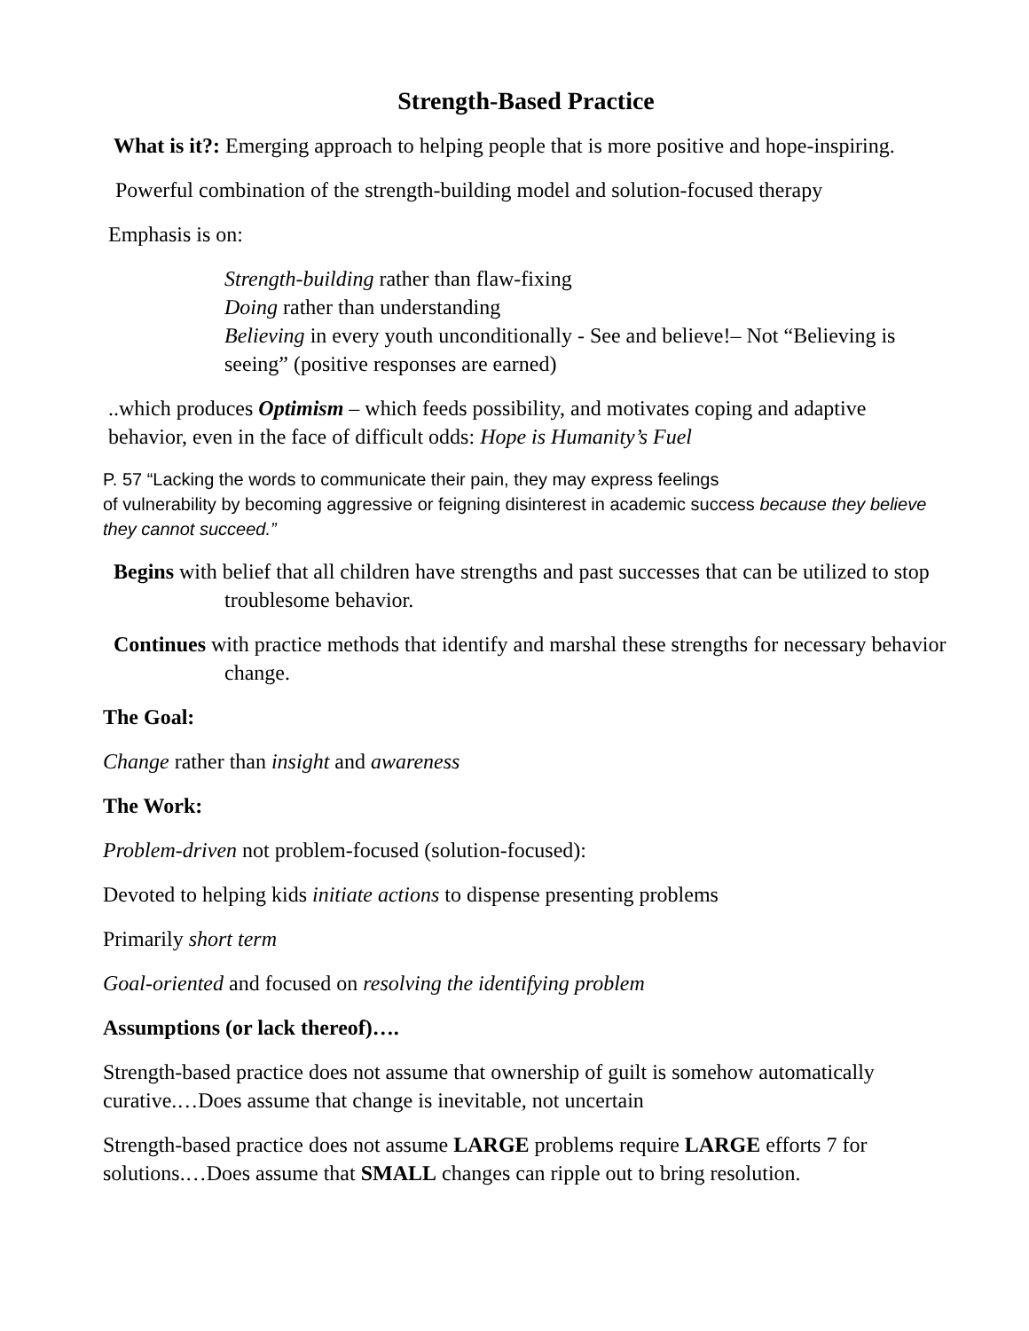Strength-Based Practice
What is it?: Emerging approach to helping people that is more positive and hope-inspiring.
Powerful combination of the strength-building model and solution-focused therapy
Emphasis is on:
Strength-building rather than flaw-fixing
Doing rather than understanding
Believing in every youth unconditionally - See and believe!– Not “Believing is seeing” (positive responses are earned)
..which produces Optimism – which feeds possibility, and motivates coping and adaptive behavior, even in the face of difficult odds: Hope is Humanity’s Fuel
P. 57 “Lacking the words to communicate their pain, they may express feelings
of vulnerability by becoming aggressive or feigning disinterest in academic success because they believe they cannot succeed.”
Begins with belief that all children have strengths and past successes that can be utilized to stop troublesome behavior.
Continues with practice methods that identify and marshal these strengths for necessary behavior change.
The Goal:
Change rather than insight and awareness
The Work:
Problem-driven not problem-focused (solution-focused):
Devoted to helping kids initiate actions to dispense presenting problems
Primarily short term
Goal-oriented and focused on resolving the identifying problem
Assumptions (or lack thereof)….
Strength-based practice does not assume that ownership of guilt is somehow automatically curative.…Does assume that change is inevitable, not uncertain
Strength-based practice does not assume LARGE problems require LARGE efforts 7 for solutions.…Does assume that SMALL changes can ripple out to bring resolution.